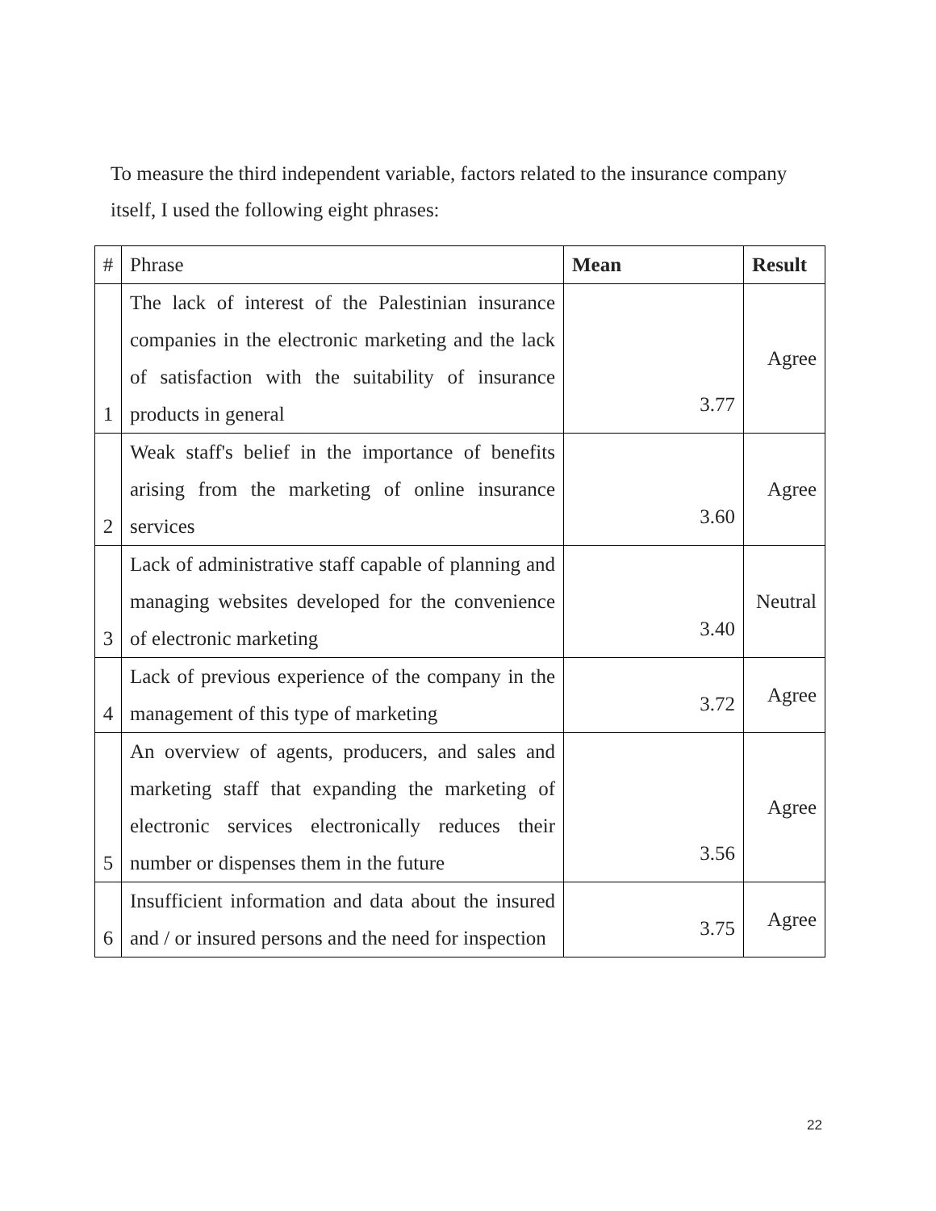To measure the third independent variable, factors related to the insurance company itself, I used the following eight phrases:
| # | Phrase | Mean | Result |
| 1 | The lack of interest of the Palestinian insurance companies in the electronic marketing and the lack of satisfaction with the suitability of insurance products in general | 3.77 | Agree |
| 2 | Weak staff's belief in the importance of benefits arising from the marketing of online insurance services | 3.60 | Agree |
| 3 | Lack of administrative staff capable of planning and managing websites developed for the convenience of electronic marketing | 3.40 | Neutral |
| 4 | Lack of previous experience of the company in the management of this type of marketing | 3.72 | Agree |
| 5 | An overview of agents, producers, and sales and marketing staff that expanding the marketing of electronic services electronically reduces their number or dispenses them in the future | 3.56 | Agree |
| 6 | Insufficient information and data about the insured and / or insured persons and the need for inspection | 3.75 | Agree |
22